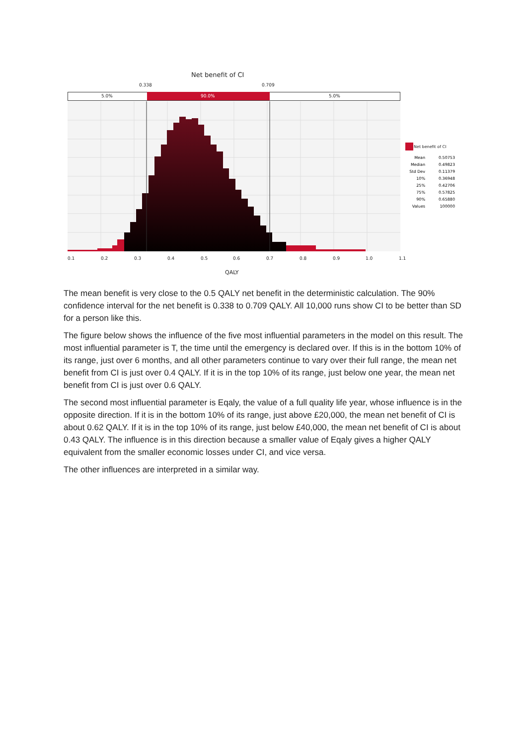Net benefit of CI
0.338 0.709
5.0% 90.0% 5.0%
0.1 0.2 0.3 0.4 0.5 0.6 0.7 0.8 0.9 1.0 1.1
QALY
Net benefit of CI
| Mean | 0.50753 |
| Median | 0.49823 |
| Std Dev | 0.11379 |
| 10% | 0.36948 |
| 25% | 0.42706 |
| 75% | 0.57825 |
| 90% | 0.65880 |
| Values | 100000 |
The mean benefit is very close to the 0.5 QALY net benefit in the deterministic calculation. The 90% confidence interval for the net benefit is 0.338 to 0.709 QALY. All 10,000 runs show CI to be better than SD for a person like this.
The figure below shows the influence of the five most influential parameters in the model on this result. The most influential parameter is T, the time until the emergency is declared over. If this is in the bottom 10% of its range, just over 6 months, and all other parameters continue to vary over their full range, the mean net benefit from CI is just over 0.4 QALY. If it is in the top 10% of its range, just below one year, the mean net benefit from CI is just over 0.6 QALY.
The second most influential parameter is Eqaly, the value of a full quality life year, whose influence is in the opposite direction. If it is in the bottom 10% of its range, just above £20,000, the mean net benefit of CI is about 0.62 QALY. If it is in the top 10% of its range, just below £40,000, the mean net benefit of CI is about 0.43 QALY. The influence is in this direction because a smaller value of Eqaly gives a higher QALY equivalent from the smaller economic losses under CI, and vice versa.
The other influences are interpreted in a similar way.